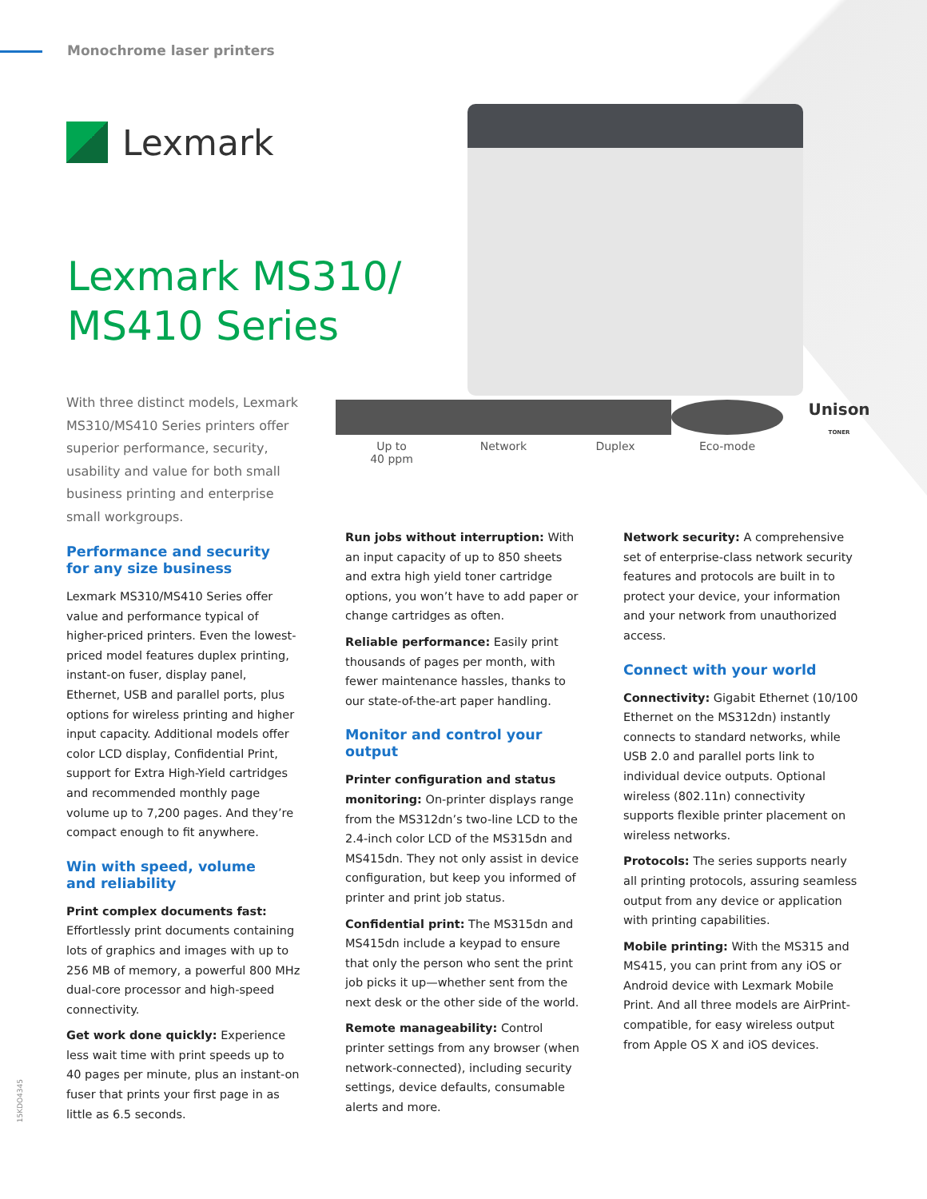Monochrome laser printers
Lexmark
Lexmark MS310/
MS410 Series
With three distinct models, Lexmark MS310/MS410 Series printers offer superior performance, security, usability and value for both small business printing and enterprise small workgroups.
Up to
40 ppm
Network Duplex Eco-mode
Unison
TONER
Performance and security
for any size business
Lexmark MS310/MS410 Series offer value and performance typical of higher-priced printers. Even the lowest-priced model features duplex printing, instant-on fuser, display panel, Ethernet, USB and parallel ports, plus options for wireless printing and higher input capacity. Additional models offer color LCD display, Confidential Print, support for Extra High-Yield cartridges and recommended monthly page volume up to 7,200 pages. And they’re compact enough to fit anywhere.
Win with speed, volume
and reliability
Print complex documents fast: Effortlessly print documents containing lots of graphics and images with up to 256 MB of memory, a powerful 800 MHz dual-core processor and high-speed connectivity.
Get work done quickly: Experience less wait time with print speeds up to 40 pages per minute, plus an instant-on fuser that prints your first page in as little as 6.5 seconds.
Run jobs without interruption: With an input capacity of up to 850 sheets and extra high yield toner cartridge options, you won’t have to add paper or change cartridges as often.
Reliable performance: Easily print thousands of pages per month, with fewer maintenance hassles, thanks to our state-of-the-art paper handling.
Monitor and control your output
Printer configuration and status monitoring: On-printer displays range from the MS312dn’s two-line LCD to the 2.4-inch color LCD of the MS315dn and MS415dn. They not only assist in device configuration, but keep you informed of printer and print job status.
Confidential print: The MS315dn and MS415dn include a keypad to ensure that only the person who sent the print job picks it up—whether sent from the next desk or the other side of the world.
Remote manageability: Control printer settings from any browser (when network-connected), including security settings, device defaults, consumable alerts and more.
Network security: A comprehensive set of enterprise-class network security features and protocols are built in to protect your device, your information and your network from unauthorized access.
Connect with your world
Connectivity: Gigabit Ethernet (10/100 Ethernet on the MS312dn) instantly connects to standard networks, while USB 2.0 and parallel ports link to individual device outputs. Optional wireless (802.11n) connectivity supports flexible printer placement on wireless networks.
Protocols: The series supports nearly all printing protocols, assuring seamless output from any device or application with printing capabilities.
Mobile printing: With the MS315 and MS415, you can print from any iOS or Android device with Lexmark Mobile Print. And all three models are AirPrint-compatible, for easy wireless output from Apple OS X and iOS devices.
15KDO4345